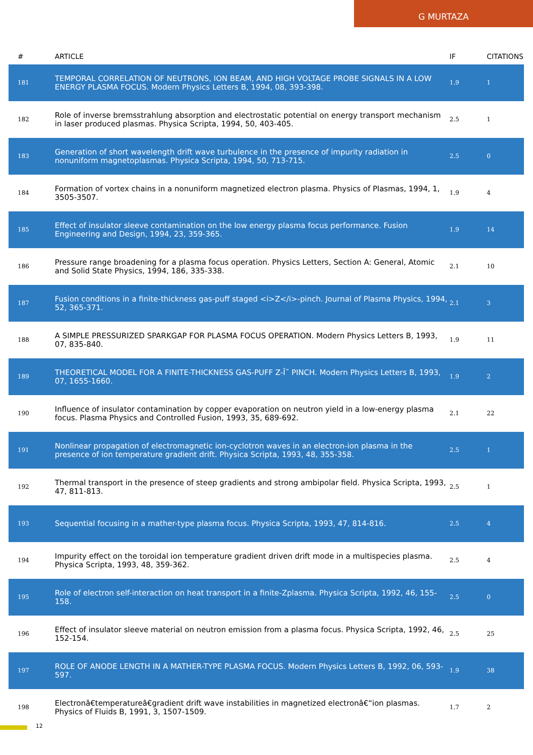G MURTAZA
| # | ARTICLE | IF | CITATIONS |
| --- | --- | --- | --- |
| 181 | TEMPORAL CORRELATION OF NEUTRONS, ION BEAM, AND HIGH VOLTAGE PROBE SIGNALS IN A LOW ENERGY PLASMA FOCUS. Modern Physics Letters B, 1994, 08, 393-398. | 1.9 | 1 |
| 182 | Role of inverse bremsstrahlung absorption and electrostatic potential on energy transport mechanism in laser produced plasmas. Physica Scripta, 1994, 50, 403-405. | 2.5 | 1 |
| 183 | Generation of short wavelength drift wave turbulence in the presence of impurity radiation in nonuniform magnetoplasmas. Physica Scripta, 1994, 50, 713-715. | 2.5 | 0 |
| 184 | Formation of vortex chains in a nonuniform magnetized electron plasma. Physics of Plasmas, 1994, 1, 3505-3507. | 1.9 | 4 |
| 185 | Effect of insulator sleeve contamination on the low energy plasma focus performance. Fusion Engineering and Design, 1994, 23, 359-365. | 1.9 | 14 |
| 186 | Pressure range broadening for a plasma focus operation. Physics Letters, Section A: General, Atomic and Solid State Physics, 1994, 186, 335-338. | 2.1 | 10 |
| 187 | Fusion conditions in a finite-thickness gas-puff staged <i>Z</i>-pinch. Journal of Plasma Physics, 1994, 52, 365-371. | 2.1 | 3 |
| 188 | A SIMPLE PRESSURIZED SPARKGAP FOR PLASMA FOCUS OPERATION. Modern Physics Letters B, 1993, 07, 835-840. | 1.9 | 11 |
| 189 | THEORETICAL MODEL FOR A FINITE-THICKNESS GAS-PUFF Z-Î˜ PINCH. Modern Physics Letters B, 1993, 07, 1655-1660. | 1.9 | 2 |
| 190 | Influence of insulator contamination by copper evaporation on neutron yield in a low-energy plasma focus. Plasma Physics and Controlled Fusion, 1993, 35, 689-692. | 2.1 | 22 |
| 191 | Nonlinear propagation of electromagnetic ion-cyclotron waves in an electron-ion plasma in the presence of ion temperature gradient drift. Physica Scripta, 1993, 48, 355-358. | 2.5 | 1 |
| 192 | Thermal transport in the presence of steep gradients and strong ambipolar field. Physica Scripta, 1993, 47, 811-813. | 2.5 | 1 |
| 193 | Sequential focusing in a mather-type plasma focus. Physica Scripta, 1993, 47, 814-816. | 2.5 | 4 |
| 194 | Impurity effect on the toroidal ion temperature gradient driven drift mode in a multispecies plasma. Physica Scripta, 1993, 48, 359-362. | 2.5 | 4 |
| 195 | Role of electron self-interaction on heat transport in a finite-Zplasma. Physica Scripta, 1992, 46, 155-158. | 2.5 | 0 |
| 196 | Effect of insulator sleeve material on neutron emission from a plasma focus. Physica Scripta, 1992, 46, 152-154. | 2.5 | 25 |
| 197 | ROLE OF ANODE LENGTH IN A MATHER-TYPE PLASMA FOCUS. Modern Physics Letters B, 1992, 06, 593-597. | 1.9 | 38 |
| 198 | Electronâ€temperatureâ€gradient drift wave instabilities in magnetized electronâ€“ion plasmas. Physics of Fluids B, 1991, 3, 1507-1509. | 1.7 | 2 |
12